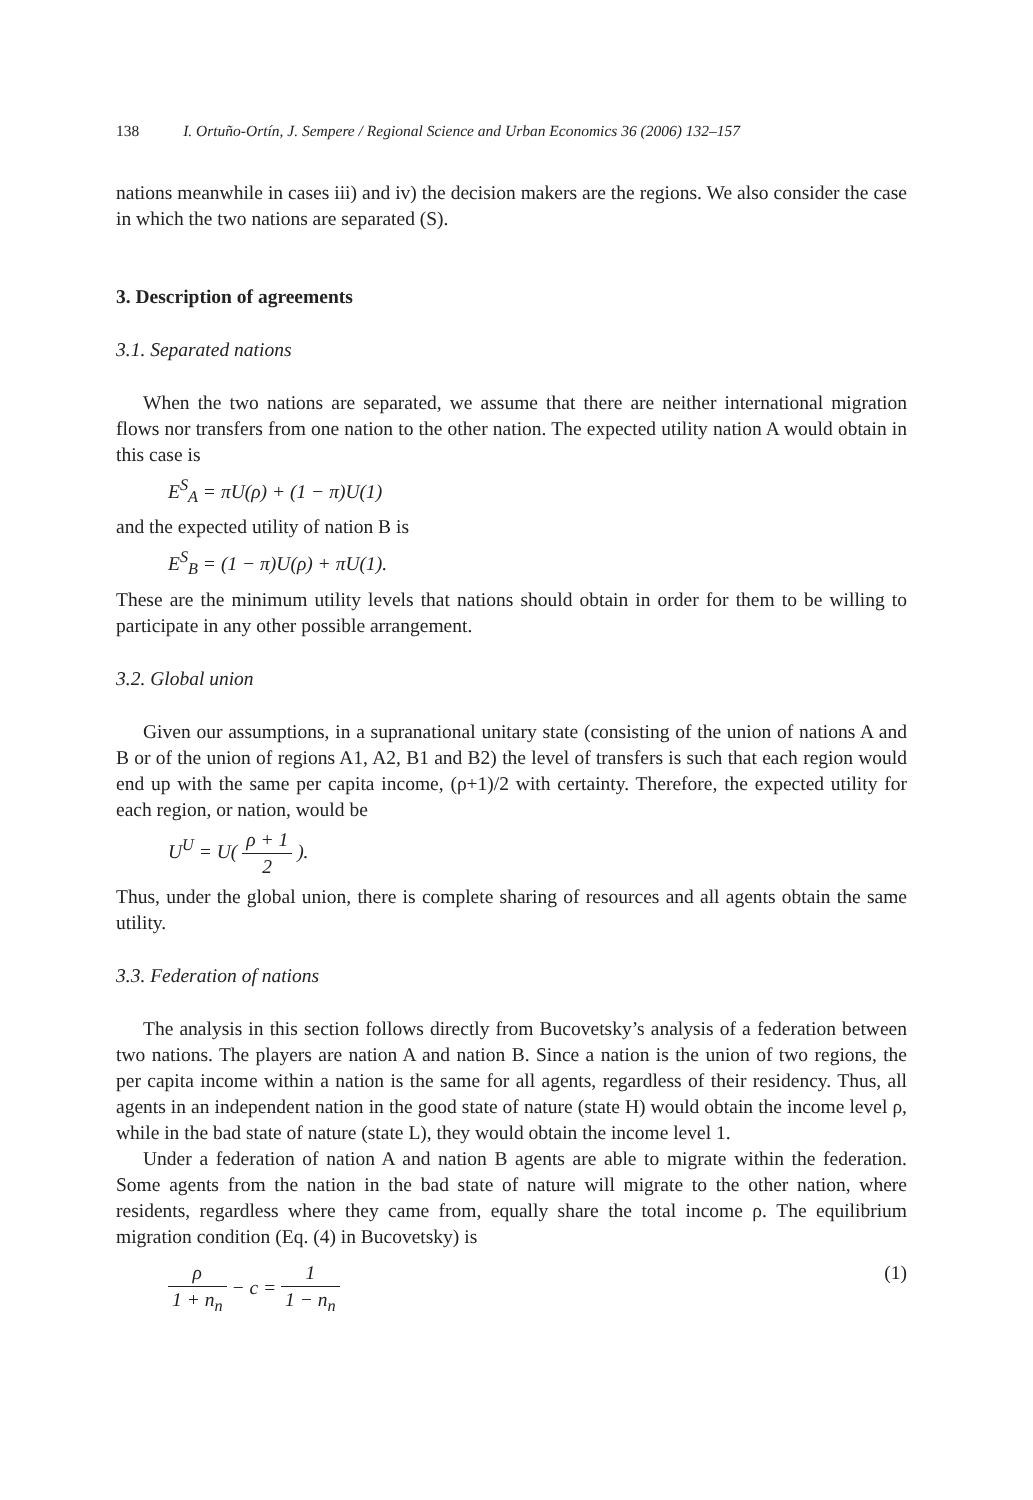138 I. Ortuño-Ortín, J. Sempere / Regional Science and Urban Economics 36 (2006) 132–157
nations meanwhile in cases iii) and iv) the decision makers are the regions. We also consider the case in which the two nations are separated (S).
3. Description of agreements
3.1. Separated nations
When the two nations are separated, we assume that there are neither international migration flows nor transfers from one nation to the other nation. The expected utility nation A would obtain in this case is
E<sup>S</sup><sub>A</sub> = πU(ρ) + (1 − π)U(1)
and the expected utility of nation B is
E<sup>S</sup><sub>B</sub> = (1 − π)U(ρ) + πU(1).
These are the minimum utility levels that nations should obtain in order for them to be willing to participate in any other possible arrangement.
3.2. Global union
Given our assumptions, in a supranational unitary state (consisting of the union of nations A and B or of the union of regions A1, A2, B1 and B2) the level of transfers is such that each region would end up with the same per capita income, (ρ+1)/2 with certainty. Therefore, the expected utility for each region, or nation, would be
U<sup>U</sup> = U( ρ + 1 2 ).
Thus, under the global union, there is complete sharing of resources and all agents obtain the same utility.
3.3. Federation of nations
The analysis in this section follows directly from Bucovetsky’s analysis of a federation between two nations. The players are nation A and nation B. Since a nation is the union of two regions, the per capita income within a nation is the same for all agents, regardless of their residency. Thus, all agents in an independent nation in the good state of nature (state H) would obtain the income level ρ, while in the bad state of nature (state L), they would obtain the income level 1.
Under a federation of nation A and nation B agents are able to migrate within the federation. Some agents from the nation in the bad state of nature will migrate to the other nation, where residents, regardless where they came from, equally share the total income ρ. The equilibrium migration condition (Eq. (4) in Bucovetsky) is
ρ 1 + n<sub>n</sub> − c = 1 1 − n<sub>n</sub> (1)